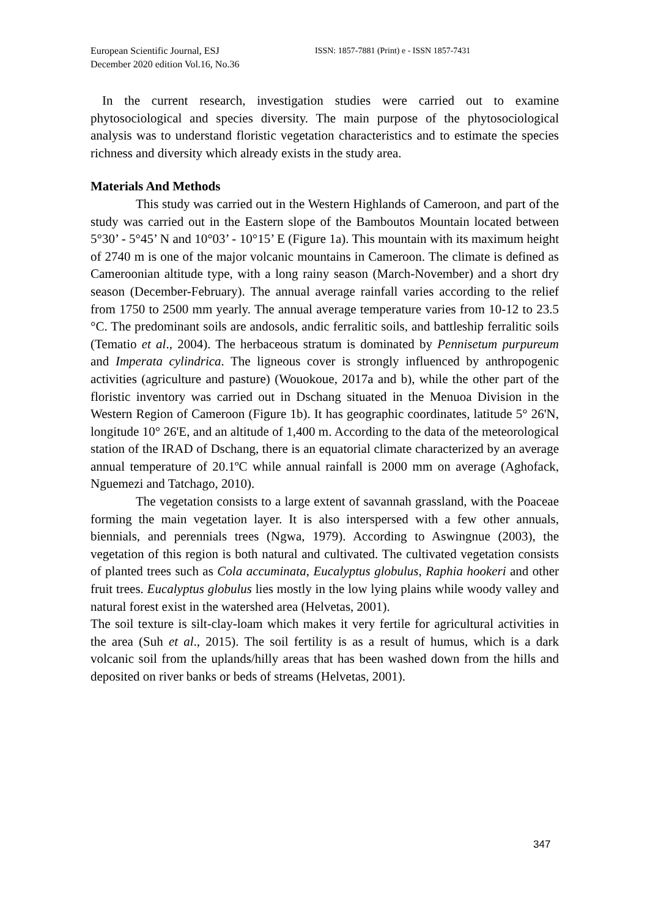European Scientific Journal, ESJ
December 2020 edition Vol.16, No.36
ISSN: 1857-7881 (Print) e - ISSN 1857-7431
In the current research, investigation studies were carried out to examine phytosociological and species diversity. The main purpose of the phytosociological analysis was to understand floristic vegetation characteristics and to estimate the species richness and diversity which already exists in the study area.
Materials And Methods
This study was carried out in the Western Highlands of Cameroon, and part of the study was carried out in the Eastern slope of the Bamboutos Mountain located between 5°30’ - 5°45’ N and 10°03’ - 10°15’ E (Figure 1a). This mountain with its maximum height of 2740 m is one of the major volcanic mountains in Cameroon. The climate is defined as Cameroonian altitude type, with a long rainy season (March-November) and a short dry season (December-February). The annual average rainfall varies according to the relief from 1750 to 2500 mm yearly. The annual average temperature varies from 10-12 to 23.5 °C. The predominant soils are andosols, andic ferralitic soils, and battleship ferralitic soils (Tematio et al., 2004). The herbaceous stratum is dominated by Pennisetum purpureum and Imperata cylindrica. The ligneous cover is strongly influenced by anthropogenic activities (agriculture and pasture) (Wouokoue, 2017a and b), while the other part of the floristic inventory was carried out in Dschang situated in the Menuoa Division in the Western Region of Cameroon (Figure 1b). It has geographic coordinates, latitude 5° 26'N, longitude 10° 26'E, and an altitude of 1,400 m. According to the data of the meteorological station of the IRAD of Dschang, there is an equatorial climate characterized by an average annual temperature of 20.1ºC while annual rainfall is 2000 mm on average (Aghofack, Nguemezi and Tatchago, 2010).
The vegetation consists to a large extent of savannah grassland, with the Poaceae forming the main vegetation layer. It is also interspersed with a few other annuals, biennials, and perennials trees (Ngwa, 1979). According to Aswingnue (2003), the vegetation of this region is both natural and cultivated. The cultivated vegetation consists of planted trees such as Cola accuminata, Eucalyptus globulus, Raphia hookeri and other fruit trees. Eucalyptus globulus lies mostly in the low lying plains while woody valley and natural forest exist in the watershed area (Helvetas, 2001).
The soil texture is silt-clay-loam which makes it very fertile for agricultural activities in the area (Suh et al., 2015). The soil fertility is as a result of humus, which is a dark volcanic soil from the uplands/hilly areas that has been washed down from the hills and deposited on river banks or beds of streams (Helvetas, 2001).
347